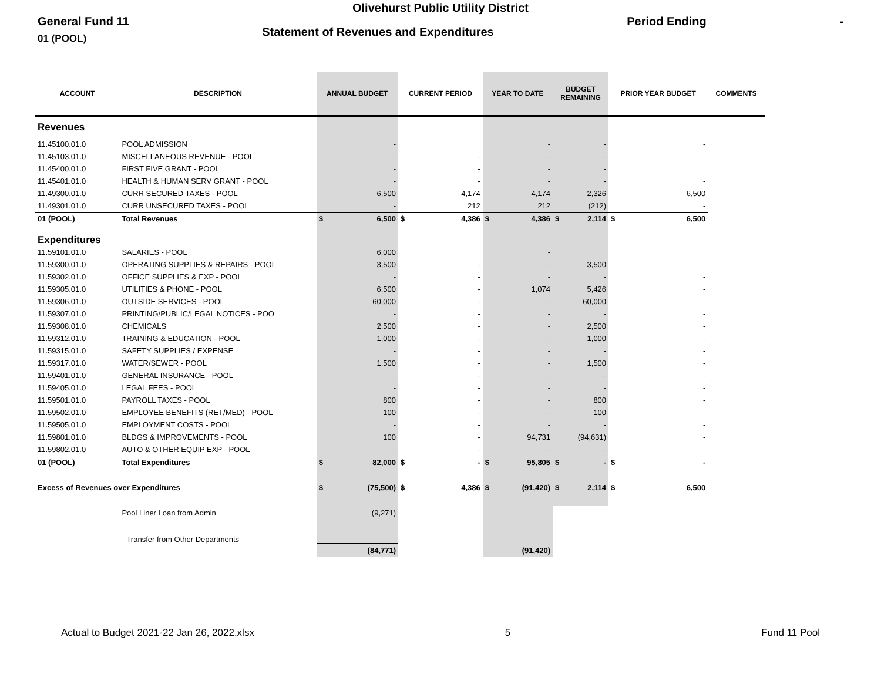Olivehurst Public Utility District
General Fund 11 Statement of Revenues and Expenditures Period Ending -
01 (POOL)
| ACCOUNT | DESCRIPTION | ANNUAL BUDGET | | CURRENT PERIOD | | YEAR TO DATE | | BUDGET REMAINING | | PRIOR YEAR BUDGET | | COMMENTS |
| --- | --- | --- | --- | --- | --- | --- | --- | --- | --- | --- | --- | --- |
| Revenues | | | | | | | | | | | | |
| 11.45100.01.0 | POOL ADMISSION | - | | | | - | | - | | - | | |
| 11.45103.01.0 | MISCELLANEOUS REVENUE - POOL | - | | - | | - | | - | | - | | |
| 11.45400.01.0 | FIRST FIVE GRANT - POOL | - | | - | | - | | - | | | | |
| 11.45401.01.0 | HEALTH & HUMAN SERV GRANT - POOL | - | | - | | - | | - | | - | | |
| 11.49300.01.0 | CURR SECURED TAXES - POOL | 6,500 | | 4,174 | | 4,174 | | 2,326 | | 6,500 | | |
| 11.49301.01.0 | CURR UNSECURED TAXES - POOL | - | | 212 | | 212 | | (212) | | - | | |
| 01 (POOL) | Total Revenues | $ | 6,500 | $ | 4,386 | $ | 4,386 | $ | 2,114 | $ | 6,500 | |
| Expenditures | | | | | | | | | | | | |
| 11.59101.01.0 | SALARIES - POOL | 6,000 | | | | - | | | | | | |
| 11.59300.01.0 | OPERATING SUPPLIES & REPAIRS - POOL | 3,500 | | - | | - | | 3,500 | | - | | |
| 11.59302.01.0 | OFFICE SUPPLIES & EXP - POOL | - | | - | | - | | - | | - | | |
| 11.59305.01.0 | UTILITIES & PHONE - POOL | 6,500 | | - | | 1,074 | | 5,426 | | - | | |
| 11.59306.01.0 | OUTSIDE SERVICES - POOL | 60,000 | | - | | - | | 60,000 | | - | | |
| 11.59307.01.0 | PRINTING/PUBLIC/LEGAL NOTICES - POO | - | | - | | - | | - | | - | | |
| 11.59308.01.0 | CHEMICALS | 2,500 | | - | | - | | 2,500 | | - | | |
| 11.59312.01.0 | TRAINING & EDUCATION - POOL | 1,000 | | - | | - | | 1,000 | | - | | |
| 11.59315.01.0 | SAFETY SUPPLIES / EXPENSE | - | | - | | - | | - | | - | | |
| 11.59317.01.0 | WATER/SEWER - POOL | 1,500 | | - | | - | | 1,500 | | - | | |
| 11.59401.01.0 | GENERAL INSURANCE - POOL | - | | - | | - | | - | | - | | |
| 11.59405.01.0 | LEGAL FEES - POOL | - | | - | | - | | - | | - | | |
| 11.59501.01.0 | PAYROLL TAXES - POOL | 800 | | - | | - | | 800 | | - | | |
| 11.59502.01.0 | EMPLOYEE BENEFITS (RET/MED) - POOL | 100 | | - | | - | | 100 | | - | | |
| 11.59505.01.0 | EMPLOYMENT COSTS - POOL | - | | - | | - | | - | | - | | |
| 11.59801.01.0 | BLDGS & IMPROVEMENTS - POOL | 100 | | - | | 94,731 | | (94,631) | | - | | |
| 11.59802.01.0 | AUTO & OTHER EQUIP EXP - POOL | - | | - | | - | | - | | - | | |
| 01 (POOL) | Total Expenditures | $ | 82,000 | $ | - | $ | 95,805 | $ | - | $ | - | |
| Excess of Revenues over Expenditures | | $ | (75,500) | $ | 4,386 | $ | (91,420) | $ | 2,114 | $ | 6,500 | |
| | Pool Liner Loan from Admin | (9,271) | | | | | | | | | | |
| | Transfer from Other Departments | | | | | | | | | | | |
| | | (84,771) | | | | (91,420) | | | | | | |
Actual to Budget 2021-22 Jan 26, 2022.xlsx 5 Fund 11 Pool